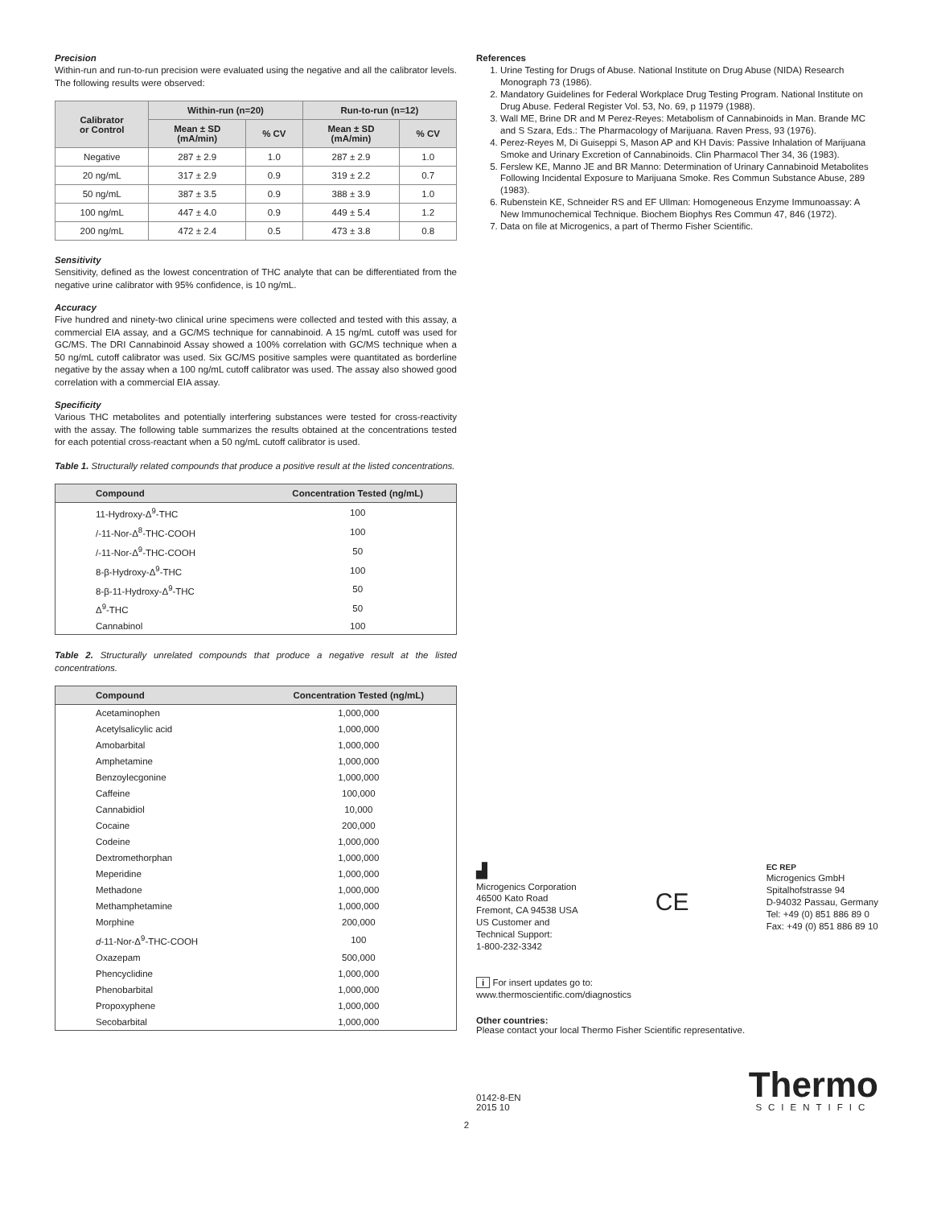Precision
Within-run and run-to-run precision were evaluated using the negative and all the calibrator levels. The following results were observed:
| Calibrator or Control | Within-run (n=20) | | Run-to-run (n=12) | |
| --- | --- | --- | --- | --- |
| | Mean ± SD (mA/min) | % CV | Mean ± SD (mA/min) | % CV |
| Negative | 287 ± 2.9 | 1.0 | 287 ± 2.9 | 1.0 |
| 20 ng/mL | 317 ± 2.9 | 0.9 | 319 ± 2.2 | 0.7 |
| 50 ng/mL | 387 ± 3.5 | 0.9 | 388 ± 3.9 | 1.0 |
| 100 ng/mL | 447 ± 4.0 | 0.9 | 449 ± 5.4 | 1.2 |
| 200 ng/mL | 472 ± 2.4 | 0.5 | 473 ± 3.8 | 0.8 |
Sensitivity
Sensitivity, defined as the lowest concentration of THC analyte that can be differentiated from the negative urine calibrator with 95% confidence, is 10 ng/mL.
Accuracy
Five hundred and ninety-two clinical urine specimens were collected and tested with this assay, a commercial EIA assay, and a GC/MS technique for cannabinoid. A 15 ng/mL cutoff was used for GC/MS. The DRI Cannabinoid Assay showed a 100% correlation with GC/MS technique when a 50 ng/mL cutoff calibrator was used. Six GC/MS positive samples were quantitated as borderline negative by the assay when a 100 ng/mL cutoff calibrator was used. The assay also showed good correlation with a commercial EIA assay.
Specificity
Various THC metabolites and potentially interfering substances were tested for cross-reactivity with the assay. The following table summarizes the results obtained at the concentrations tested for each potential cross-reactant when a 50 ng/mL cutoff calibrator is used.
Table 1. Structurally related compounds that produce a positive result at the listed concentrations.
| Compound | Concentration Tested (ng/mL) |
| --- | --- |
| 11-Hydroxy-Δ<sup>9</sup>-THC | 100 |
| /-11-Nor-Δ<sup>8</sup>-THC-COOH | 100 |
| /-11-Nor-Δ<sup>9</sup>-THC-COOH | 50 |
| 8-β-Hydroxy-Δ<sup>9</sup>-THC | 100 |
| 8-β-11-Hydroxy-Δ<sup>9</sup>-THC | 50 |
| Δ<sup>9</sup>-THC | 50 |
| Cannabinol | 100 |
Table 2. Structurally unrelated compounds that produce a negative result at the listed concentrations.
| Compound | Concentration Tested (ng/mL) |
| --- | --- |
| Acetaminophen | 1,000,000 |
| Acetylsalicylic acid | 1,000,000 |
| Amobarbital | 1,000,000 |
| Amphetamine | 1,000,000 |
| Benzoylecgonine | 1,000,000 |
| Caffeine | 100,000 |
| Cannabidiol | 10,000 |
| Cocaine | 200,000 |
| Codeine | 1,000,000 |
| Dextromethorphan | 1,000,000 |
| Meperidine | 1,000,000 |
| Methadone | 1,000,000 |
| Methamphetamine | 1,000,000 |
| Morphine | 200,000 |
| d -11-Nor-Δ<sup>9</sup>-THC-COOH | 100 |
| Oxazepam | 500,000 |
| Phencyclidine | 1,000,000 |
| Phenobarbital | 1,000,000 |
| Propoxyphene | 1,000,000 |
| Secobarbital | 1,000,000 |
References
1. Urine Testing for Drugs of Abuse. National Institute on Drug Abuse (NIDA) Research Monograph 73 (1986).
2. Mandatory Guidelines for Federal Workplace Drug Testing Program. National Institute on Drug Abuse. Federal Register Vol. 53, No. 69, p 11979 (1988).
3. Wall ME, Brine DR and M Perez-Reyes: Metabolism of Cannabinoids in Man. Brande MC and S Szara, Eds.: The Pharmacology of Marijuana. Raven Press, 93 (1976).
4. Perez-Reyes M, Di Guiseppi S, Mason AP and KH Davis: Passive Inhalation of Marijuana Smoke and Urinary Excretion of Cannabinoids. Clin Pharmacol Ther 34, 36 (1983).
5. Ferslew KE, Manno JE and BR Manno: Determination of Urinary Cannabinoid Metabolites Following Incidental Exposure to Marijuana Smoke. Res Commun Substance Abuse, 289 (1983).
6. Rubenstein KE, Schneider RS and EF Ullman: Homogeneous Enzyme Immunoassay: A New Immunochemical Technique. Biochem Biophys Res Commun 47, 846 (1972).
7. Data on file at Microgenics, a part of Thermo Fisher Scientific.
▟
Microgenics Corporation
46500 Kato Road
Fremont, CA 94538 USA
US Customer and
Technical Support:
1-800-232-3342
CE
EC REP
Microgenics GmbH
Spitalhofstrasse 94
D-94032 Passau, Germany
Tel: +49 (0) 851 886 89 0
Fax: +49 (0) 851 886 89 10
i For insert updates go to:
www.thermoscientific.com/diagnostics
Other countries:
Please contact your local Thermo Fisher Scientific representative.
0142-8-EN
2015 10
Thermo
SCIENTIFIC
2